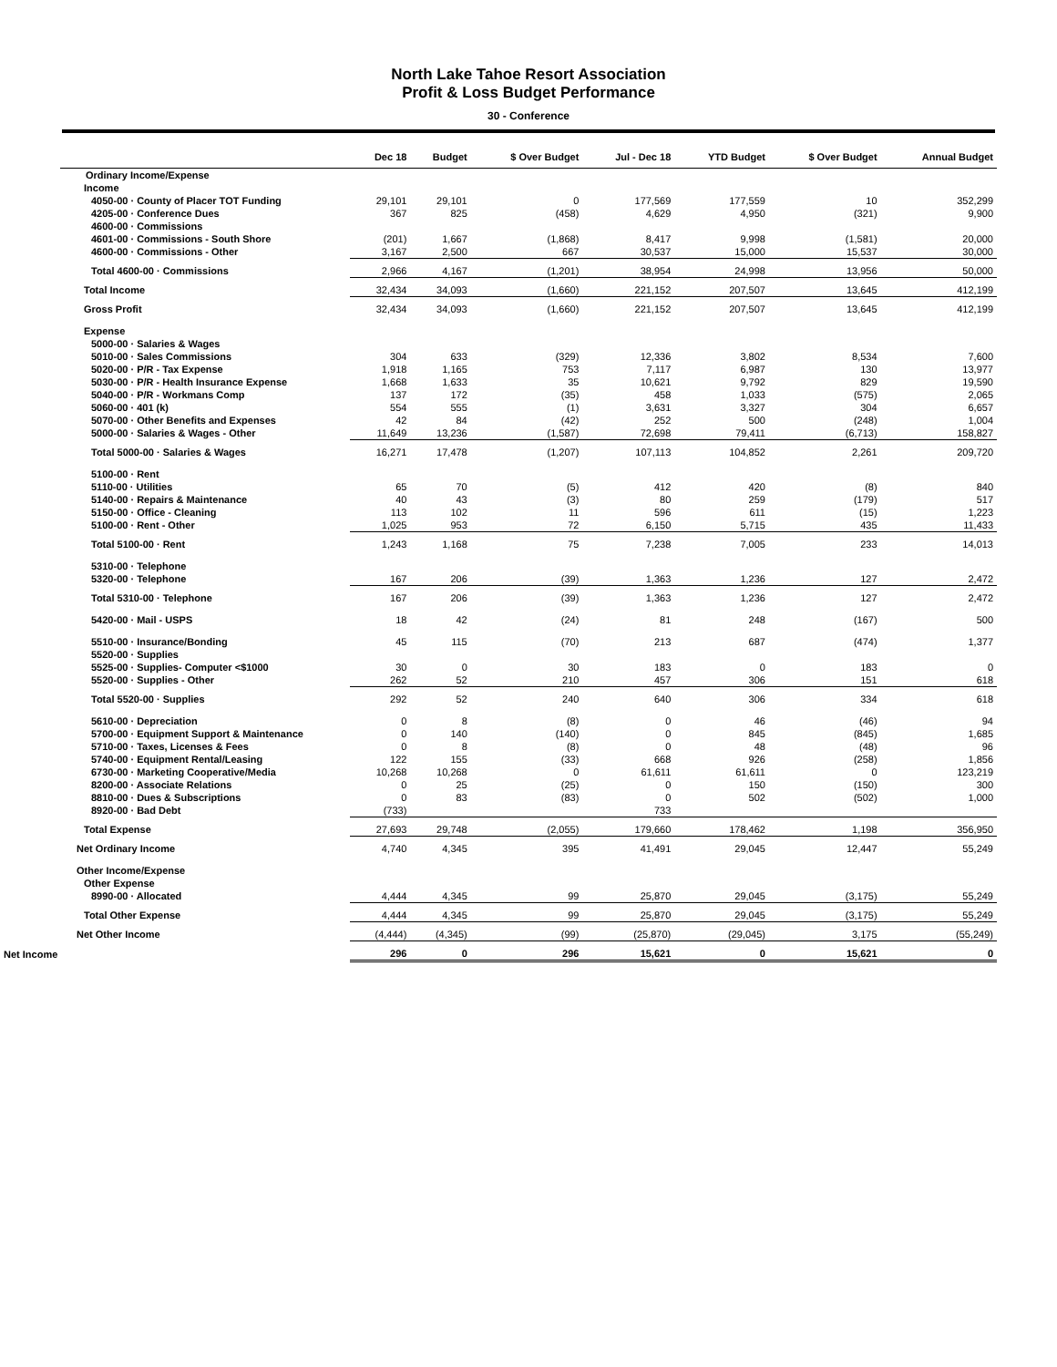North Lake Tahoe Resort Association
Profit & Loss Budget Performance
30 - Conference
| | Dec 18 | Budget | $ Over Budget | Jul - Dec 18 | YTD Budget | $ Over Budget | Annual Budget |
| --- | --- | --- | --- | --- | --- | --- | --- |
| Ordinary Income/Expense | | | | | | | |
| Income | | | | | | | |
| 4050-00 · County of Placer TOT Funding | 29,101 | 29,101 | 0 | 177,569 | 177,559 | 10 | 352,299 |
| 4205-00 · Conference Dues | 367 | 825 | (458) | 4,629 | 4,950 | (321) | 9,900 |
| 4600-00 · Commissions | | | | | | | |
| 4601-00 · Commissions - South Shore | (201) | 1,667 | (1,868) | 8,417 | 9,998 | (1,581) | 20,000 |
| 4600-00 · Commissions - Other | 3,167 | 2,500 | 667 | 30,537 | 15,000 | 15,537 | 30,000 |
| Total 4600-00 · Commissions | 2,966 | 4,167 | (1,201) | 38,954 | 24,998 | 13,956 | 50,000 |
| Total Income | 32,434 | 34,093 | (1,660) | 221,152 | 207,507 | 13,645 | 412,199 |
| Gross Profit | 32,434 | 34,093 | (1,660) | 221,152 | 207,507 | 13,645 | 412,199 |
| Expense | | | | | | | |
| 5000-00 · Salaries & Wages | | | | | | | |
| 5010-00 · Sales Commissions | 304 | 633 | (329) | 12,336 | 3,802 | 8,534 | 7,600 |
| 5020-00 · P/R - Tax Expense | 1,918 | 1,165 | 753 | 7,117 | 6,987 | 130 | 13,977 |
| 5030-00 · P/R - Health Insurance Expense | 1,668 | 1,633 | 35 | 10,621 | 9,792 | 829 | 19,590 |
| 5040-00 · P/R - Workmans Comp | 137 | 172 | (35) | 458 | 1,033 | (575) | 2,065 |
| 5060-00 · 401 (k) | 554 | 555 | (1) | 3,631 | 3,327 | 304 | 6,657 |
| 5070-00 · Other Benefits and Expenses | 42 | 84 | (42) | 252 | 500 | (248) | 1,004 |
| 5000-00 · Salaries & Wages - Other | 11,649 | 13,236 | (1,587) | 72,698 | 79,411 | (6,713) | 158,827 |
| Total 5000-00 · Salaries & Wages | 16,271 | 17,478 | (1,207) | 107,113 | 104,852 | 2,261 | 209,720 |
| 5100-00 · Rent | | | | | | | |
| 5110-00 · Utilities | 65 | 70 | (5) | 412 | 420 | (8) | 840 |
| 5140-00 · Repairs & Maintenance | 40 | 43 | (3) | 80 | 259 | (179) | 517 |
| 5150-00 · Office - Cleaning | 113 | 102 | 11 | 596 | 611 | (15) | 1,223 |
| 5100-00 · Rent - Other | 1,025 | 953 | 72 | 6,150 | 5,715 | 435 | 11,433 |
| Total 5100-00 · Rent | 1,243 | 1,168 | 75 | 7,238 | 7,005 | 233 | 14,013 |
| 5310-00 · Telephone | | | | | | | |
| 5320-00 · Telephone | 167 | 206 | (39) | 1,363 | 1,236 | 127 | 2,472 |
| Total 5310-00 · Telephone | 167 | 206 | (39) | 1,363 | 1,236 | 127 | 2,472 |
| 5420-00 · Mail - USPS | 18 | 42 | (24) | 81 | 248 | (167) | 500 |
| 5510-00 · Insurance/Bonding | 45 | 115 | (70) | 213 | 687 | (474) | 1,377 |
| 5520-00 · Supplies | | | | | | | |
| 5525-00 · Supplies- Computer <$1000 | 30 | 0 | 30 | 183 | 0 | 183 | 0 |
| 5520-00 · Supplies - Other | 262 | 52 | 210 | 457 | 306 | 151 | 618 |
| Total 5520-00 · Supplies | 292 | 52 | 240 | 640 | 306 | 334 | 618 |
| 5610-00 · Depreciation | 0 | 8 | (8) | 0 | 46 | (46) | 94 |
| 5700-00 · Equipment Support & Maintenance | 0 | 140 | (140) | 0 | 845 | (845) | 1,685 |
| 5710-00 · Taxes, Licenses & Fees | 0 | 8 | (8) | 0 | 48 | (48) | 96 |
| 5740-00 · Equipment Rental/Leasing | 122 | 155 | (33) | 668 | 926 | (258) | 1,856 |
| 6730-00 · Marketing Cooperative/Media | 10,268 | 10,268 | 0 | 61,611 | 61,611 | 0 | 123,219 |
| 8200-00 · Associate Relations | 0 | 25 | (25) | 0 | 150 | (150) | 300 |
| 8810-00 · Dues & Subscriptions | 0 | 83 | (83) | 0 | 502 | (502) | 1,000 |
| 8920-00 · Bad Debt | (733) | | | 733 | | | |
| Total Expense | 27,693 | 29,748 | (2,055) | 179,660 | 178,462 | 1,198 | 356,950 |
| Net Ordinary Income | 4,740 | 4,345 | 395 | 41,491 | 29,045 | 12,447 | 55,249 |
| Other Income/Expense | | | | | | | |
| Other Expense | | | | | | | |
| 8990-00 · Allocated | 4,444 | 4,345 | 99 | 25,870 | 29,045 | (3,175) | 55,249 |
| Total Other Expense | 4,444 | 4,345 | 99 | 25,870 | 29,045 | (3,175) | 55,249 |
| Net Other Income | (4,444) | (4,345) | (99) | (25,870) | (29,045) | 3,175 | (55,249) |
| Net Income | 296 | 0 | 296 | 15,621 | 0 | 15,621 | 0 |